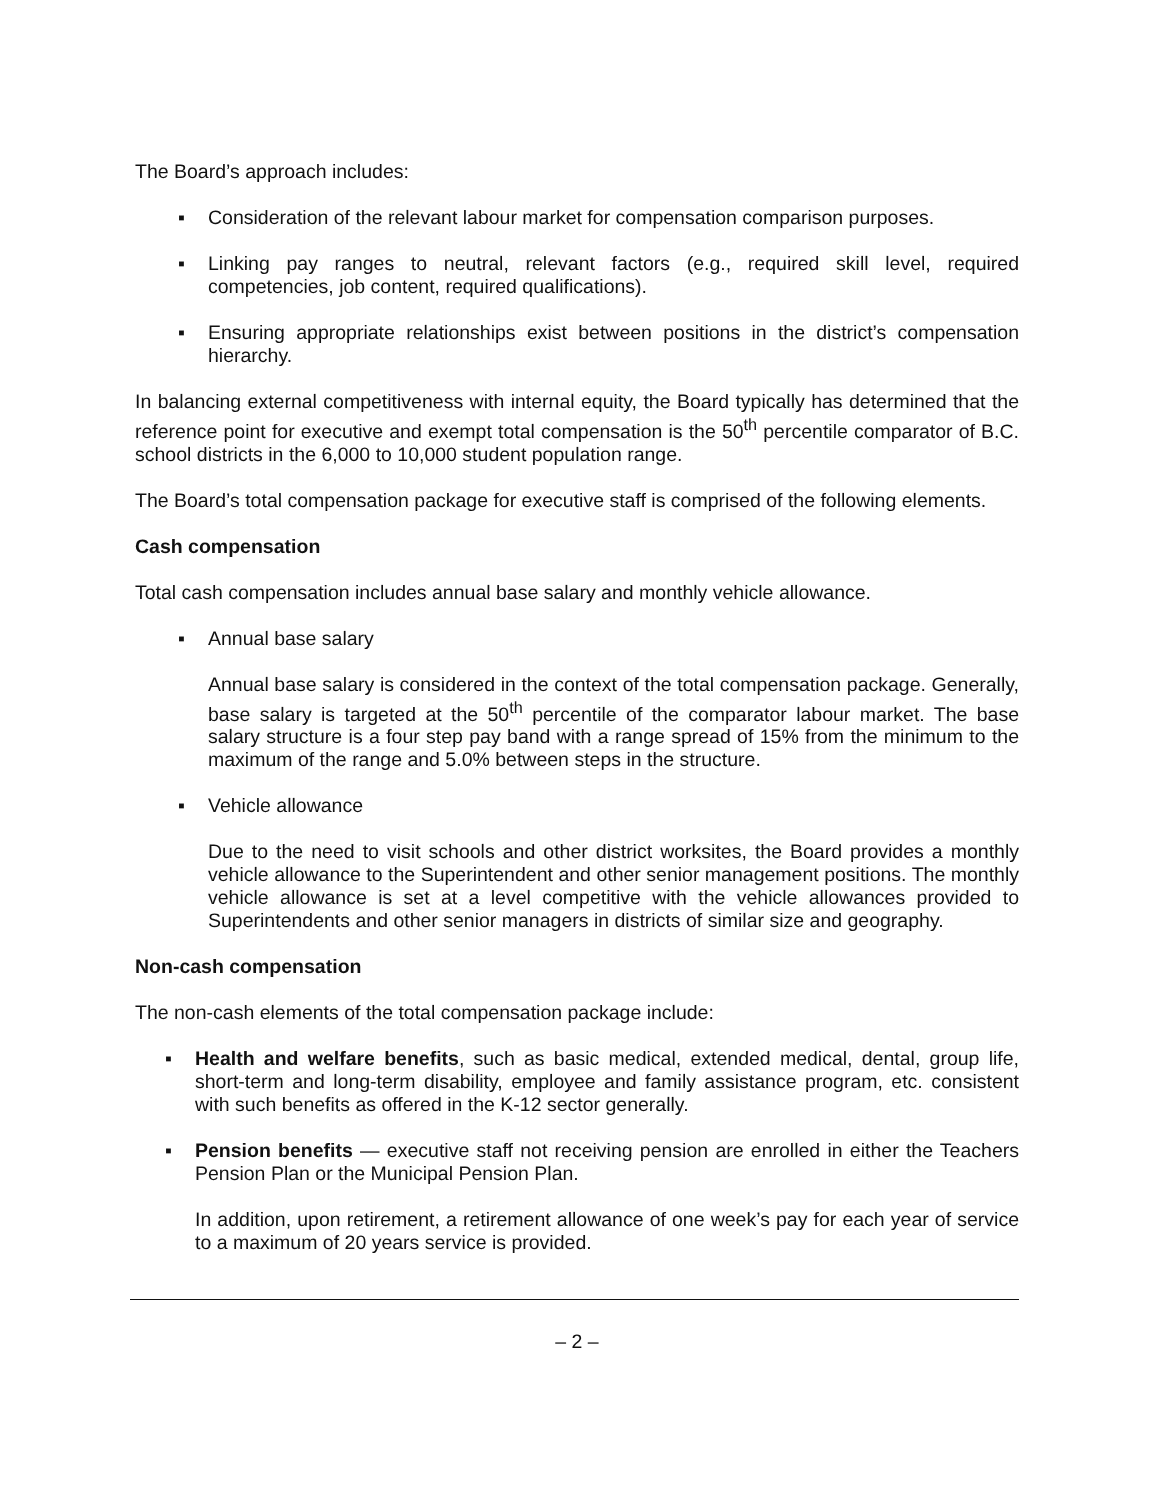The Board’s approach includes:
▪ Consideration of the relevant labour market for compensation comparison purposes.
▪ Linking pay ranges to neutral, relevant factors (e.g., required skill level, required competencies, job content, required qualifications).
▪ Ensuring appropriate relationships exist between positions in the district’s compensation hierarchy.
In balancing external competitiveness with internal equity, the Board typically has determined that the reference point for executive and exempt total compensation is the 50<sup>th</sup> percentile comparator of B.C. school districts in the 6,000 to 10,000 student population range.
The Board’s total compensation package for executive staff is comprised of the following elements.
Cash compensation
Total cash compensation includes annual base salary and monthly vehicle allowance.
▪ Annual base salary
Annual base salary is considered in the context of the total compensation package. Generally, base salary is targeted at the 50<sup>th</sup> percentile of the comparator labour market. The base salary structure is a four step pay band with a range spread of 15% from the minimum to the maximum of the range and 5.0% between steps in the structure.
▪ Vehicle allowance
Due to the need to visit schools and other district worksites, the Board provides a monthly vehicle allowance to the Superintendent and other senior management positions. The monthly vehicle allowance is set at a level competitive with the vehicle allowances provided to Superintendents and other senior managers in districts of similar size and geography.
Non-cash compensation
The non-cash elements of the total compensation package include:
▪ Health and welfare benefits, such as basic medical, extended medical, dental, group life, short-term and long-term disability, employee and family assistance program, etc. consistent with such benefits as offered in the K-12 sector generally.
▪ Pension benefits — executive staff not receiving pension are enrolled in either the Teachers Pension Plan or the Municipal Pension Plan.
In addition, upon retirement, a retirement allowance of one week’s pay for each year of service to a maximum of 20 years service is provided.
– 2 –